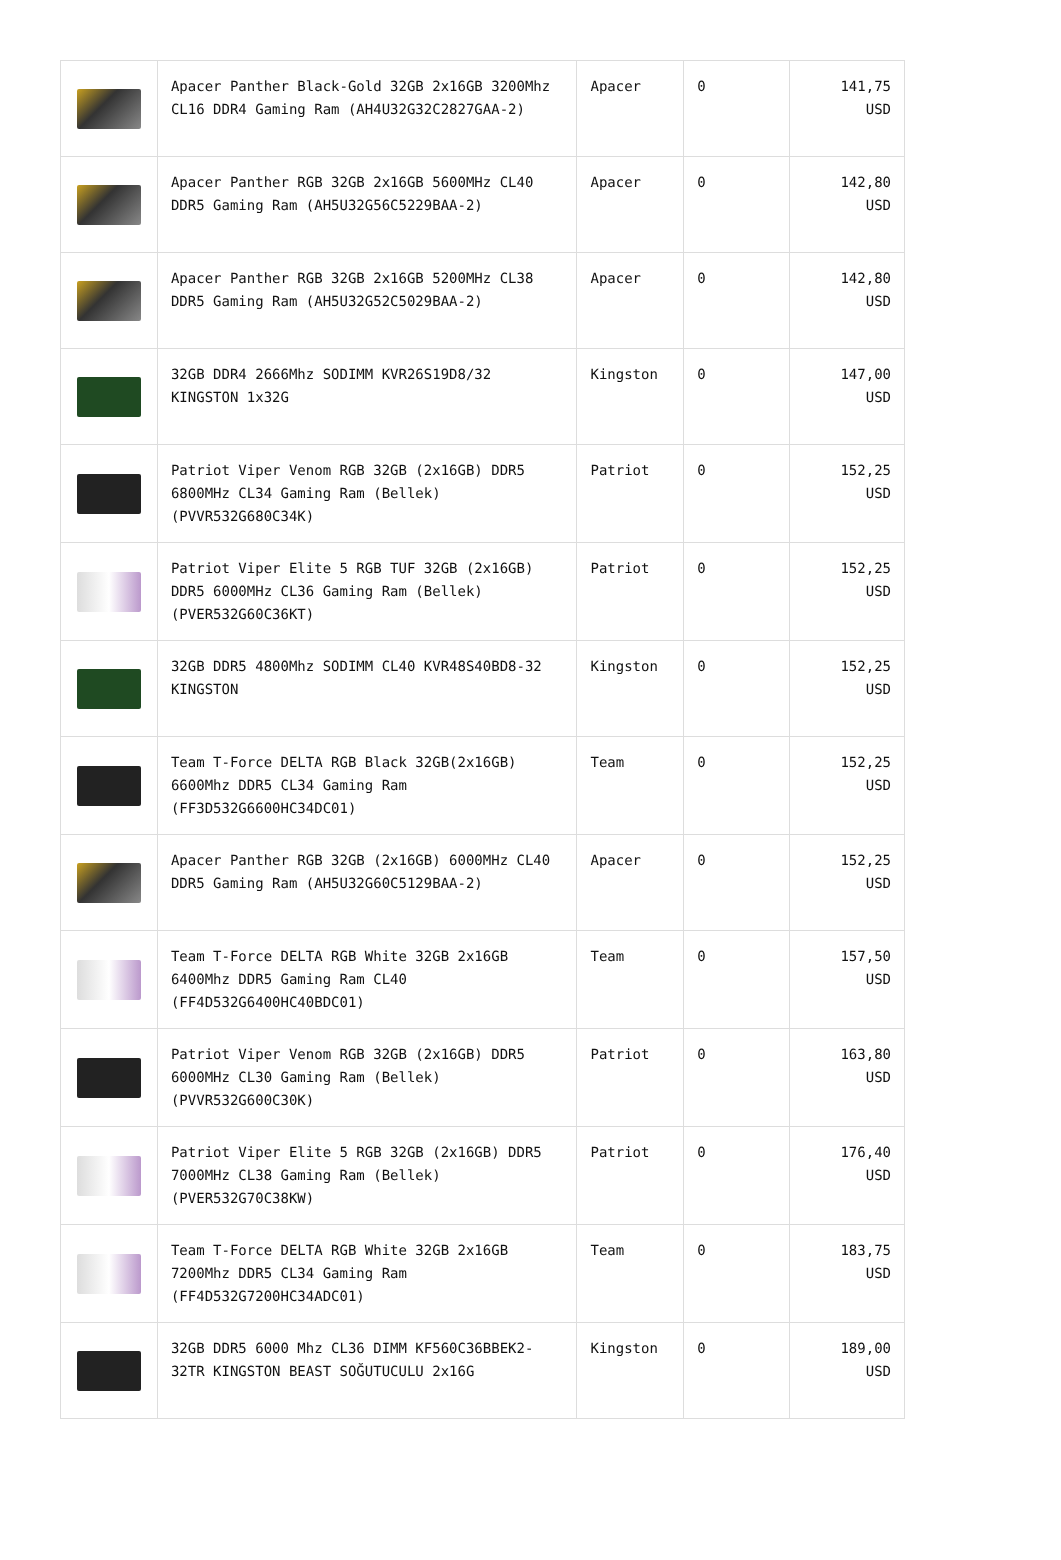| | Apacer Panther Black-Gold 32GB 2x16GB 3200Mhz CL16 DDR4 Gaming Ram (AH4U32G32C2827GAA-2) | Apacer | 0 | 141,75 USD |
| | Apacer Panther RGB 32GB 2x16GB 5600MHz CL40 DDR5 Gaming Ram (AH5U32G56C5229BAA-2) | Apacer | 0 | 142,80 USD |
| | Apacer Panther RGB 32GB 2x16GB 5200MHz CL38 DDR5 Gaming Ram (AH5U32G52C5029BAA-2) | Apacer | 0 | 142,80 USD |
| | 32GB DDR4 2666Mhz SODIMM KVR26S19D8/32 KINGSTON 1x32G | Kingston | 0 | 147,00 USD |
| | Patriot Viper Venom RGB 32GB (2x16GB) DDR5 6800MHz CL34 Gaming Ram (Bellek) (PVVR532G680C34K) | Patriot | 0 | 152,25 USD |
| | Patriot Viper Elite 5 RGB TUF 32GB (2x16GB) DDR5 6000MHz CL36 Gaming Ram (Bellek) (PVER532G60C36KT) | Patriot | 0 | 152,25 USD |
| | 32GB DDR5 4800Mhz SODIMM CL40 KVR48S40BD8-32 KINGSTON | Kingston | 0 | 152,25 USD |
| | Team T-Force DELTA RGB Black 32GB(2x16GB) 6600Mhz DDR5 CL34 Gaming Ram (FF3D532G6600HC34DC01) | Team | 0 | 152,25 USD |
| | Apacer Panther RGB 32GB (2x16GB) 6000MHz CL40 DDR5 Gaming Ram (AH5U32G60C5129BAA-2) | Apacer | 0 | 152,25 USD |
| | Team T-Force DELTA RGB White 32GB 2x16GB 6400Mhz DDR5 Gaming Ram CL40 (FF4D532G6400HC40BDC01) | Team | 0 | 157,50 USD |
| | Patriot Viper Venom RGB 32GB (2x16GB) DDR5 6000MHz CL30 Gaming Ram (Bellek) (PVVR532G600C30K) | Patriot | 0 | 163,80 USD |
| | Patriot Viper Elite 5 RGB 32GB (2x16GB) DDR5 7000MHz CL38 Gaming Ram (Bellek) (PVER532G70C38KW) | Patriot | 0 | 176,40 USD |
| | Team T-Force DELTA RGB White 32GB 2x16GB 7200Mhz DDR5 CL34 Gaming Ram (FF4D532G7200HC34ADC01) | Team | 0 | 183,75 USD |
| | 32GB DDR5 6000 Mhz CL36 DIMM KF560C36BBEK2-32TR KINGSTON BEAST SOĞUTUCULU 2x16G | Kingston | 0 | 189,00 USD |